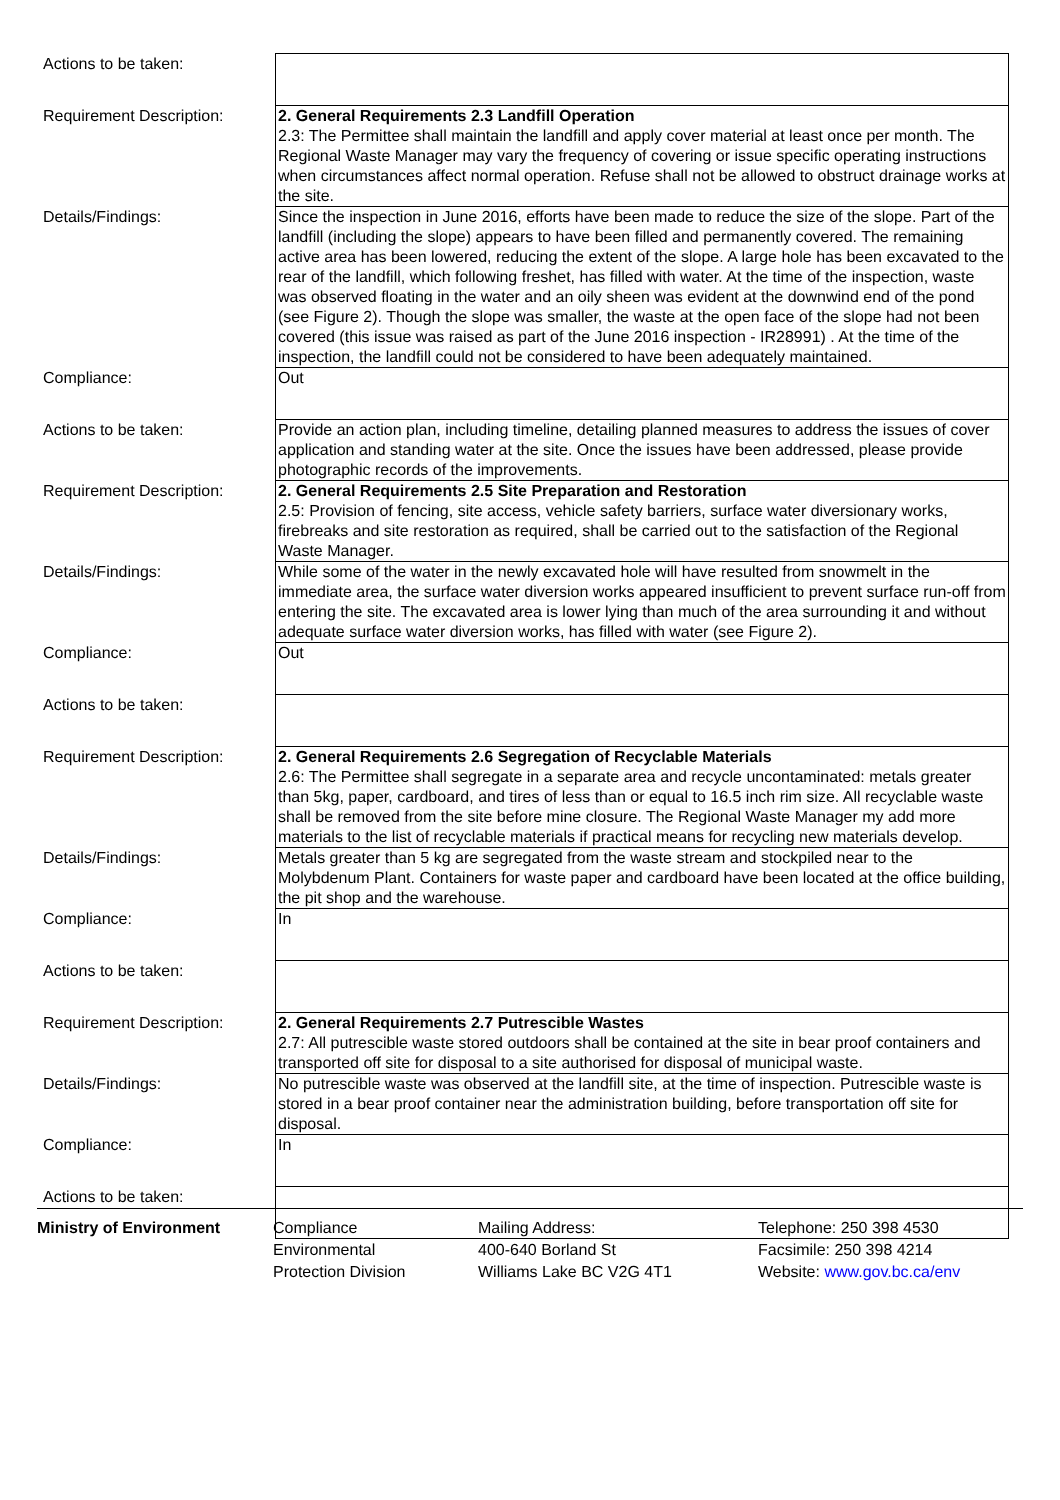| Actions to be taken: | |
| Requirement Description: | 2. General Requirements 2.3 Landfill Operation 2.3: The Permittee shall maintain the landfill and apply cover material at least once per month. The Regional Waste Manager may vary the frequency of covering or issue specific operating instructions when circumstances affect normal operation. Refuse shall not be allowed to obstruct drainage works at the site. |
| Details/Findings: | Since the inspection in June 2016, efforts have been made to reduce the size of the slope. Part of the landfill (including the slope) appears to have been filled and permanently covered. The remaining active area has been lowered, reducing the extent of the slope. A large hole has been excavated to the rear of the landfill, which following freshet, has filled with water. At the time of the inspection, waste was observed floating in the water and an oily sheen was evident at the downwind end of the pond (see Figure 2). Though the slope was smaller, the waste at the open face of the slope had not been covered (this issue was raised as part of the June 2016 inspection - IR28991) . At the time of the inspection, the landfill could not be considered to have been adequately maintained. |
| Compliance: | Out |
| Actions to be taken: | Provide an action plan, including timeline, detailing planned measures to address the issues of cover application and standing water at the site. Once the issues have been addressed, please provide photographic records of the improvements. |
| Requirement Description: | 2. General Requirements 2.5 Site Preparation and Restoration 2.5: Provision of fencing, site access, vehicle safety barriers, surface water diversionary works, firebreaks and site restoration as required, shall be carried out to the satisfaction of the Regional Waste Manager. |
| Details/Findings: | While some of the water in the newly excavated hole will have resulted from snowmelt in the immediate area, the surface water diversion works appeared insufficient to prevent surface run-off from entering the site. The excavated area is lower lying than much of the area surrounding it and without adequate surface water diversion works, has filled with water (see Figure 2). |
| Compliance: | Out |
| Actions to be taken: | |
| Requirement Description: | 2. General Requirements 2.6 Segregation of Recyclable Materials 2.6: The Permittee shall segregate in a separate area and recycle uncontaminated: metals greater than 5kg, paper, cardboard, and tires of less than or equal to 16.5 inch rim size. All recyclable waste shall be removed from the site before mine closure. The Regional Waste Manager my add more materials to the list of recyclable materials if practical means for recycling new materials develop. |
| Details/Findings: | Metals greater than 5 kg are segregated from the waste stream and stockpiled near to the Molybdenum Plant. Containers for waste paper and cardboard have been located at the office building, the pit shop and the warehouse. |
| Compliance: | In |
| Actions to be taken: | |
| Requirement Description: | 2. General Requirements 2.7 Putrescible Wastes 2.7: All putrescible waste stored outdoors shall be contained at the site in bear proof containers and transported off site for disposal to a site authorised for disposal of municipal waste. |
| Details/Findings: | No putrescible waste was observed at the landfill site, at the time of inspection. Putrescible waste is stored in a bear proof container near the administration building, before transportation off site for disposal. |
| Compliance: | In |
| Actions to be taken: | |
Ministry of Environment Compliance
Environmental
Protection Division
Mailing Address:
400-640 Borland St
Williams Lake BC V2G 4T1
Telephone: 250 398 4530
Facsimile: 250 398 4214
Website: www.gov.bc.ca/env